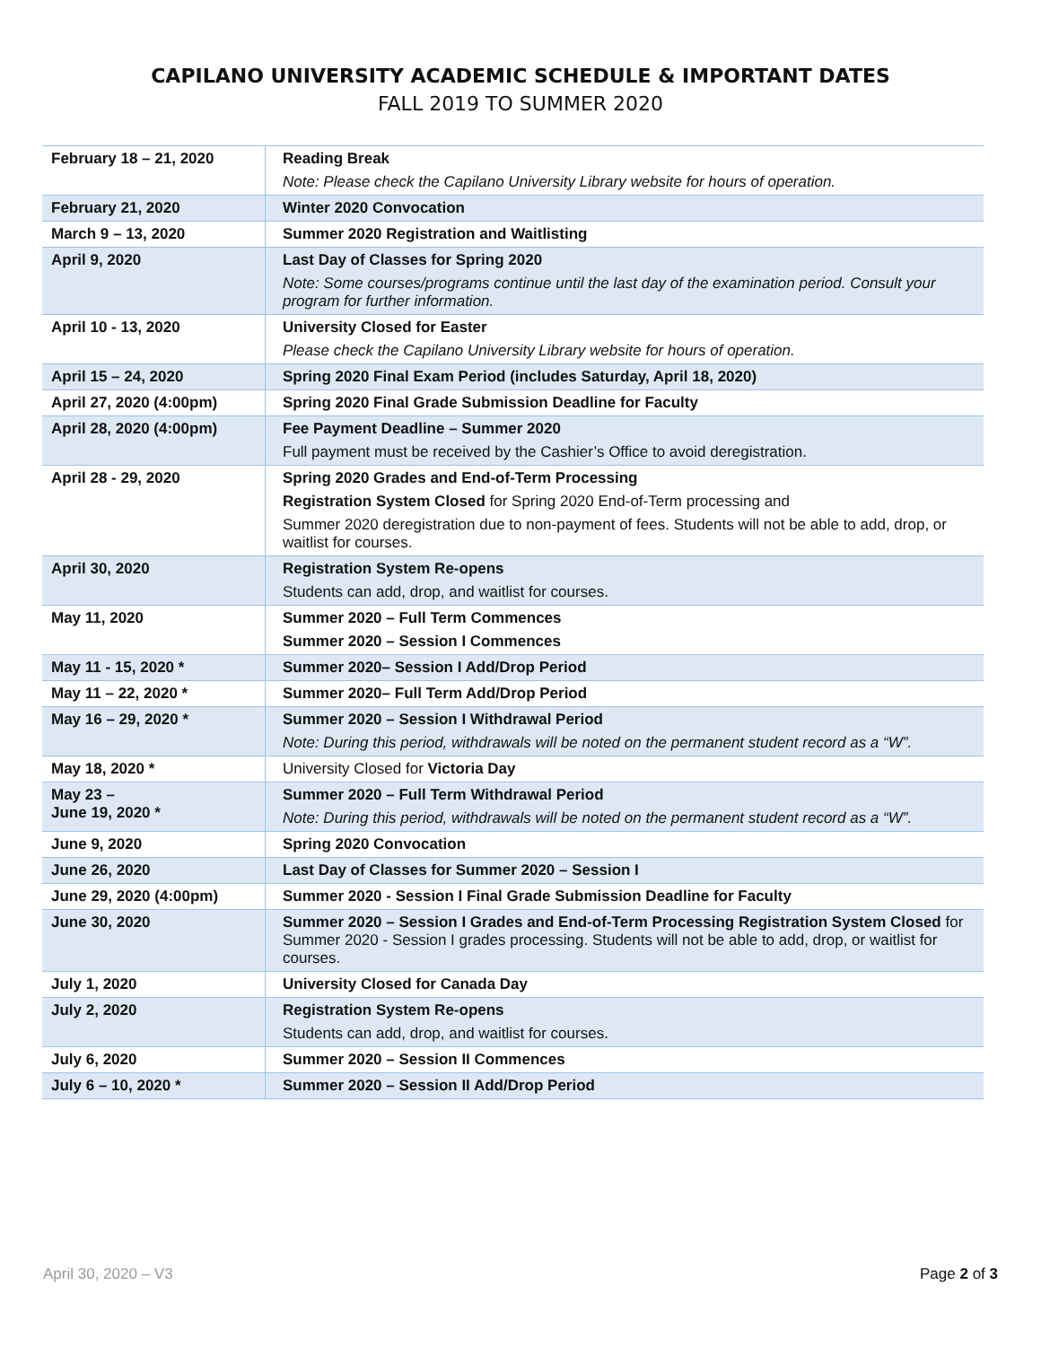CAPILANO UNIVERSITY ACADEMIC SCHEDULE & IMPORTANT DATES
FALL 2019 TO SUMMER 2020
| February 18 – 21, 2020 | Reading Break Note: Please check the Capilano University Library website for hours of operation. |
| February 21, 2020 | Winter 2020 Convocation |
| March 9 – 13, 2020 | Summer 2020 Registration and Waitlisting |
| April 9, 2020 | Last Day of Classes for Spring 2020 Note: Some courses/programs continue until the last day of the examination period. Consult your program for further information. |
| April 10 - 13, 2020 | University Closed for Easter Please check the Capilano University Library website for hours of operation. |
| April 15 – 24, 2020 | Spring 2020 Final Exam Period (includes Saturday, April 18, 2020) |
| April 27, 2020 (4:00pm) | Spring 2020 Final Grade Submission Deadline for Faculty |
| April 28, 2020 (4:00pm) | Fee Payment Deadline – Summer 2020 Full payment must be received by the Cashier’s Office to avoid deregistration. |
| April 28 - 29, 2020 | Spring 2020 Grades and End-of-Term Processing Registration System Closed for Spring 2020 End-of-Term processing and Summer 2020 deregistration due to non-payment of fees. Students will not be able to add, drop, or waitlist for courses. |
| April 30, 2020 | Registration System Re-opens Students can add, drop, and waitlist for courses. |
| May 11, 2020 | Summer 2020 – Full Term Commences Summer 2020 – Session I Commences |
| May 11 - 15, 2020 * | Summer 2020– Session I Add/Drop Period |
| May 11 – 22, 2020 * | Summer 2020– Full Term Add/Drop Period |
| May 16 – 29, 2020 * | Summer 2020 – Session I Withdrawal Period Note: During this period, withdrawals will be noted on the permanent student record as a “W”. |
| May 18, 2020 * | University Closed for Victoria Day |
| May 23 – June 19, 2020 * | Summer 2020 – Full Term Withdrawal Period Note: During this period, withdrawals will be noted on the permanent student record as a “W”. |
| June 9, 2020 | Spring 2020 Convocation |
| June 26, 2020 | Last Day of Classes for Summer 2020 – Session I |
| June 29, 2020 (4:00pm) | Summer 2020 - Session I Final Grade Submission Deadline for Faculty |
| June 30, 2020 | Summer 2020 – Session I Grades and End-of-Term Processing Registration System Closed for Summer 2020 - Session I grades processing. Students will not be able to add, drop, or waitlist for courses. |
| July 1, 2020 | University Closed for Canada Day |
| July 2, 2020 | Registration System Re-opens Students can add, drop, and waitlist for courses. |
| July 6, 2020 | Summer 2020 – Session II Commences |
| July 6 – 10, 2020 * | Summer 2020 – Session II Add/Drop Period |
April 30, 2020 – V3 Page 2 of 3